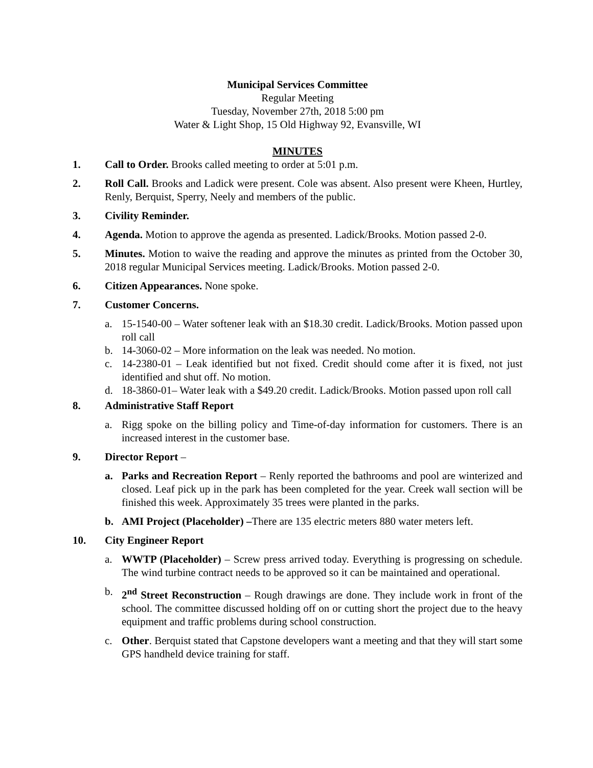Municipal Services Committee
Regular Meeting
Tuesday, November 27th, 2018 5:00 pm
Water & Light Shop, 15 Old Highway 92, Evansville, WI
MINUTES
1. Call to Order. Brooks called meeting to order at 5:01 p.m.
2. Roll Call. Brooks and Ladick were present. Cole was absent. Also present were Kheen, Hurtley, Renly, Berquist, Sperry, Neely and members of the public.
3. Civility Reminder.
4. Agenda. Motion to approve the agenda as presented. Ladick/Brooks. Motion passed 2-0.
5. Minutes. Motion to waive the reading and approve the minutes as printed from the October 30, 2018 regular Municipal Services meeting. Ladick/Brooks. Motion passed 2-0.
6. Citizen Appearances. None spoke.
7. Customer Concerns.
a. 15-1540-00 – Water softener leak with an $18.30 credit. Ladick/Brooks. Motion passed upon roll call
b. 14-3060-02 – More information on the leak was needed. No motion.
c. 14-2380-01 – Leak identified but not fixed. Credit should come after it is fixed, not just identified and shut off. No motion.
d. 18-3860-01– Water leak with a $49.20 credit. Ladick/Brooks. Motion passed upon roll call
8. Administrative Staff Report
a. Rigg spoke on the billing policy and Time-of-day information for customers. There is an increased interest in the customer base.
9. Director Report –
a. Parks and Recreation Report – Renly reported the bathrooms and pool are winterized and closed. Leaf pick up in the park has been completed for the year. Creek wall section will be finished this week. Approximately 35 trees were planted in the parks.
b. AMI Project (Placeholder) –There are 135 electric meters 880 water meters left.
10. City Engineer Report
a. WWTP (Placeholder) – Screw press arrived today. Everything is progressing on schedule. The wind turbine contract needs to be approved so it can be maintained and operational.
b. 2<sup>nd</sup> Street Reconstruction – Rough drawings are done. They include work in front of the school. The committee discussed holding off on or cutting short the project due to the heavy equipment and traffic problems during school construction.
c. Other. Berquist stated that Capstone developers want a meeting and that they will start some GPS handheld device training for staff.